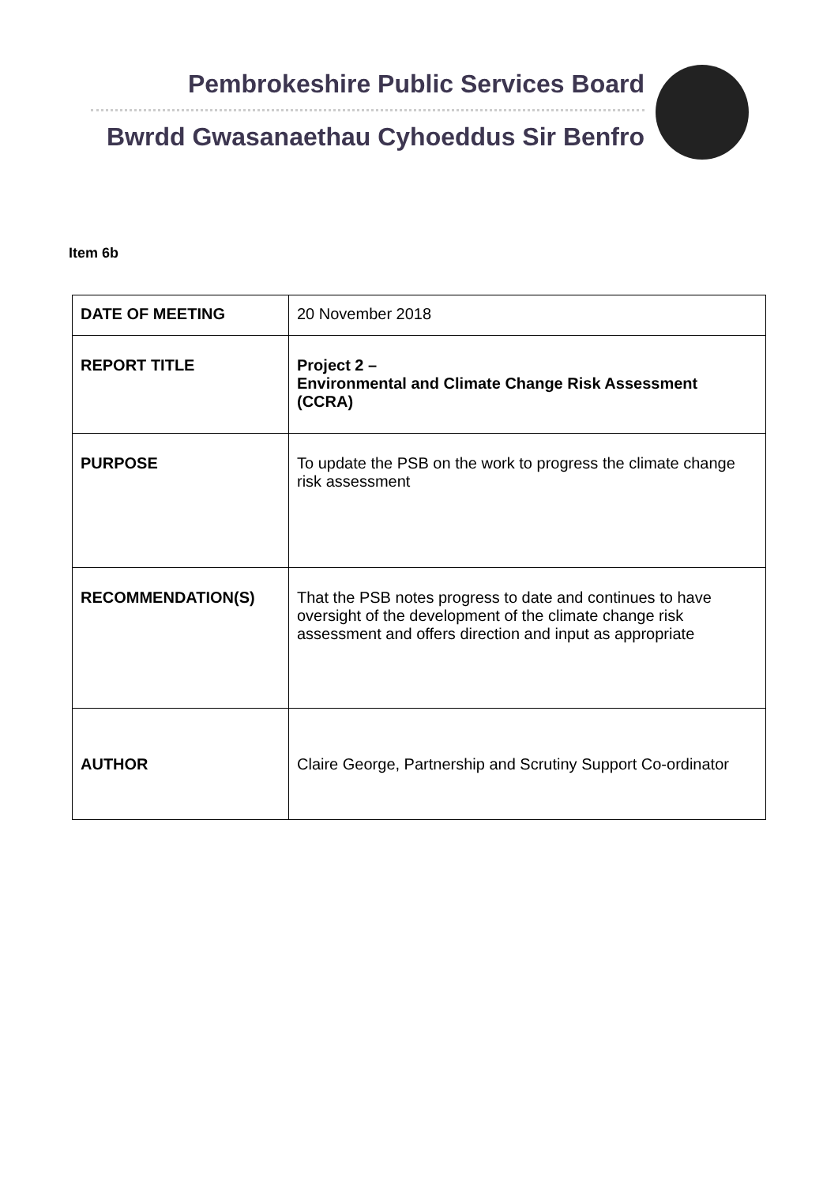Pembrokeshire Public Services Board
Bwrdd Gwasanaethau Cyhoeddus Sir Benfro
Item 6b
| DATE OF MEETING | 20 November 2018 |
| REPORT TITLE | Project 2 – Environmental and Climate Change Risk Assessment (CCRA) |
| PURPOSE | To update the PSB on the work to progress the climate change risk assessment |
| RECOMMENDATION(S) | That the PSB notes progress to date and continues to have oversight of the development of the climate change risk assessment and offers direction and input as appropriate |
| AUTHOR | Claire George, Partnership and Scrutiny Support Co-ordinator |